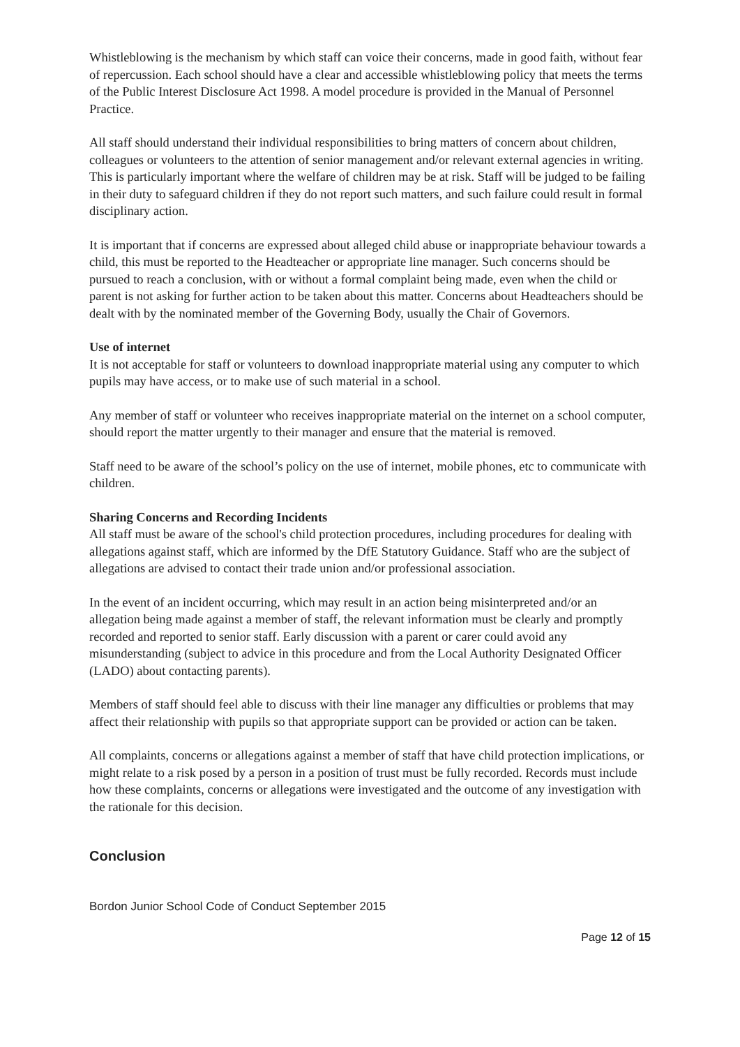Whistleblowing is the mechanism by which staff can voice their concerns, made in good faith, without fear of repercussion. Each school should have a clear and accessible whistleblowing policy that meets the terms of the Public Interest Disclosure Act 1998. A model procedure is provided in the Manual of Personnel Practice.
All staff should understand their individual responsibilities to bring matters of concern about children, colleagues or volunteers to the attention of senior management and/or relevant external agencies in writing. This is particularly important where the welfare of children may be at risk. Staff will be judged to be failing in their duty to safeguard children if they do not report such matters, and such failure could result in formal disciplinary action.
It is important that if concerns are expressed about alleged child abuse or inappropriate behaviour towards a child, this must be reported to the Headteacher or appropriate line manager. Such concerns should be pursued to reach a conclusion, with or without a formal complaint being made, even when the child or parent is not asking for further action to be taken about this matter. Concerns about Headteachers should be dealt with by the nominated member of the Governing Body, usually the Chair of Governors.
Use of internet
It is not acceptable for staff or volunteers to download inappropriate material using any computer to which pupils may have access, or to make use of such material in a school.
Any member of staff or volunteer who receives inappropriate material on the internet on a school computer, should report the matter urgently to their manager and ensure that the material is removed.
Staff need to be aware of the school’s policy on the use of internet, mobile phones, etc to communicate with children.
Sharing Concerns and Recording Incidents
All staff must be aware of the school's child protection procedures, including procedures for dealing with allegations against staff, which are informed by the DfE Statutory Guidance. Staff who are the subject of allegations are advised to contact their trade union and/or professional association.
In the event of an incident occurring, which may result in an action being misinterpreted and/or an allegation being made against a member of staff, the relevant information must be clearly and promptly recorded and reported to senior staff. Early discussion with a parent or carer could avoid any misunderstanding (subject to advice in this procedure and from the Local Authority Designated Officer (LADO) about contacting parents).
Members of staff should feel able to discuss with their line manager any difficulties or problems that may affect their relationship with pupils so that appropriate support can be provided or action can be taken.
All complaints, concerns or allegations against a member of staff that have child protection implications, or might relate to a risk posed by a person in a position of trust must be fully recorded. Records must include how these complaints, concerns or allegations were investigated and the outcome of any investigation with the rationale for this decision.
Conclusion
Bordon Junior School Code of Conduct September 2015
Page 12 of 15